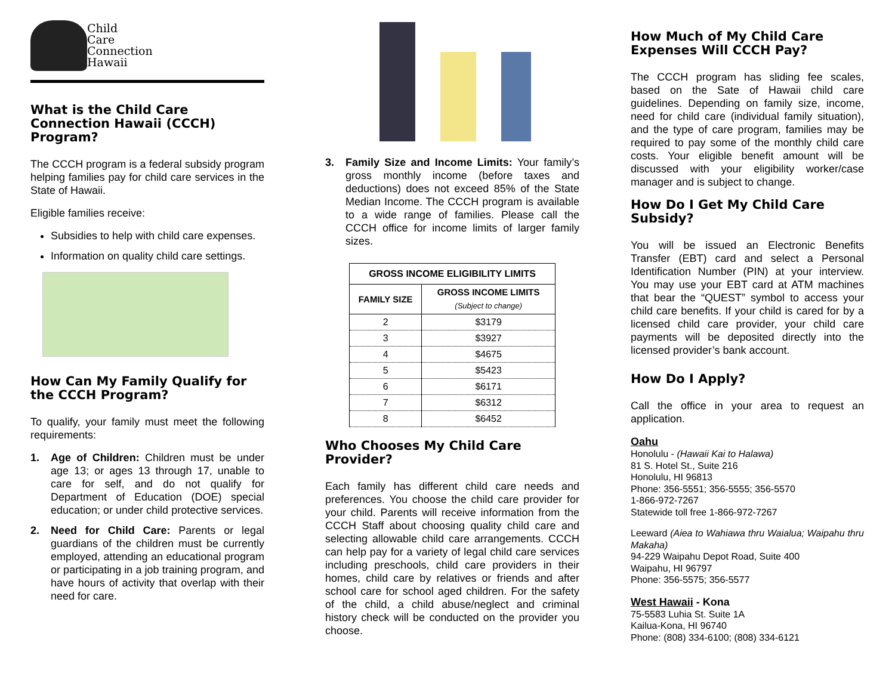Child
Care
Connection
Hawaii
What is the Child Care Connection Hawaii (CCCH) Program?
The CCCH program is a federal subsidy program helping families pay for child care services in the State of Hawaii.
Eligible families receive:
Subsidies to help with child care expenses.
Information on quality child care settings.
How Can My Family Qualify for the CCCH Program?
To qualify, your family must meet the following requirements:
1. Age of Children: Children must be under age 13; or ages 13 through 17, unable to care for self, and do not qualify for Department of Education (DOE) special education; or under child protective services.
2. Need for Child Care: Parents or legal guardians of the children must be currently employed, attending an educational program or participating in a job training program, and have hours of activity that overlap with their need for care.
3. Family Size and Income Limits: Your family’s gross monthly income (before taxes and deductions) does not exceed 85% of the State Median Income. The CCCH program is available to a wide range of families. Please call the CCCH office for income limits of larger family sizes.
| GROSS INCOME ELIGIBILITY LIMITS | |
| --- | --- |
| FAMILY SIZE | GROSS INCOME LIMITS (Subject to change) |
| 2 | $3179 |
| 3 | $3927 |
| 4 | $4675 |
| 5 | $5423 |
| 6 | $6171 |
| 7 | $6312 |
| 8 | $6452 |
Who Chooses My Child Care Provider?
Each family has different child care needs and preferences. You choose the child care provider for your child. Parents will receive information from the CCCH Staff about choosing quality child care and selecting allowable child care arrangements. CCCH can help pay for a variety of legal child care services including preschools, child care providers in their homes, child care by relatives or friends and after school care for school aged children. For the safety of the child, a child abuse/neglect and criminal history check will be conducted on the provider you choose.
How Much of My Child Care Expenses Will CCCH Pay?
The CCCH program has sliding fee scales, based on the Sate of Hawaii child care guidelines. Depending on family size, income, need for child care (individual family situation), and the type of care program, families may be required to pay some of the monthly child care costs. Your eligible benefit amount will be discussed with your eligibility worker/case manager and is subject to change.
How Do I Get My Child Care Subsidy?
You will be issued an Electronic Benefits Transfer (EBT) card and select a Personal Identification Number (PIN) at your interview. You may use your EBT card at ATM machines that bear the “QUEST” symbol to access your child care benefits. If your child is cared for by a licensed child care provider, your child care payments will be deposited directly into the licensed provider’s bank account.
How Do I Apply?
Call the office in your area to request an application.
Oahu
Honolulu - (Hawaii Kai to Halawa)
81 S. Hotel St., Suite 216
Honolulu, HI 96813
Phone: 356-5551; 356-5555; 356-5570
1-866-972-7267
Statewide toll free 1-866-972-7267
Leeward (Aiea to Wahiawa thru Waialua; Waipahu thru Makaha)
94-229 Waipahu Depot Road, Suite 400
Waipahu, HI 96797
Phone: 356-5575; 356-5577
West Hawaii - Kona
75-5583 Luhia St. Suite 1A
Kailua-Kona, HI 96740
Phone: (808) 334-6100; (808) 334-6121